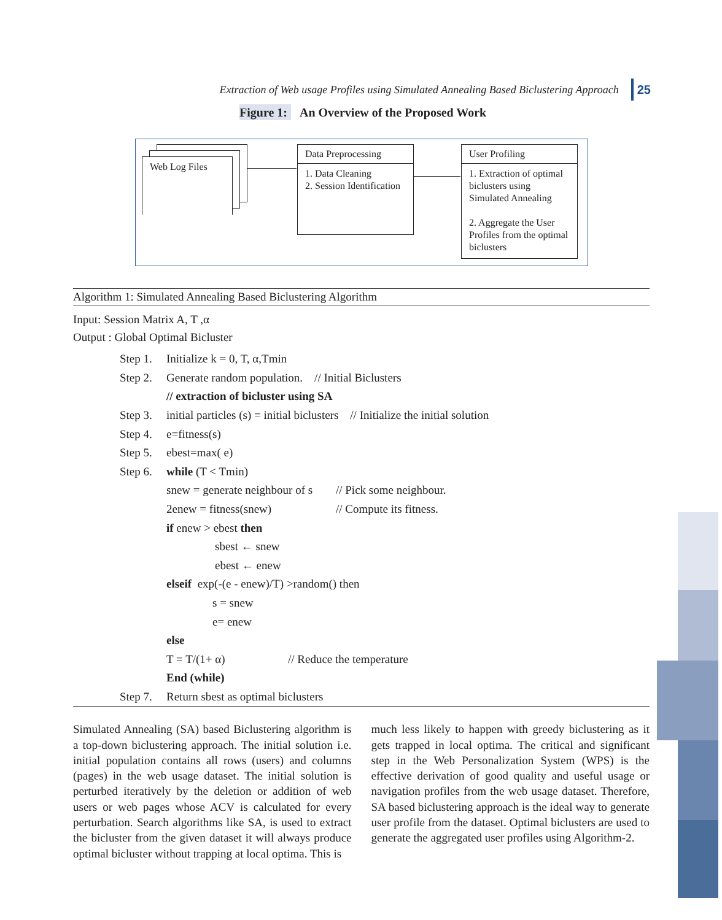Extraction of Web usage Profiles using Simulated Annealing Based Biclustering Approach 25
Figure 1: An Overview of the Proposed Work
Web Log Files
Data Preprocessing
1. Data Cleaning
2. Session Identification
User Profiling
1. Extraction of optimal biclusters using Simulated Annealing
2. Aggregate the User Profiles from the optimal biclusters
Algorithm 1: Simulated Annealing Based Biclustering Algorithm
Input: Session Matrix A, T ,α
Output : Global Optimal Bicluster
Step 1. Initialize k = 0, T, α,Tmin
Step 2. Generate random population. // Initial Biclusters
// extraction of bicluster using SA
Step 3. initial particles (s) = initial biclusters // Initialize the initial solution
Step 4. e=fitness(s)
Step 5. ebest=max( e)
Step 6. while (T < Tmin)
snew = generate neighbour of s // Pick some neighbour.
2enew = fitness(snew) // Compute its fitness.
if enew > ebest then
sbest ← snew
ebest ← enew
elseif exp(-(e - enew)/T) >random() then
s = snew
e= enew
else
T = T/(1+ α) // Reduce the temperature
End (while)
Step 7. Return sbest as optimal biclusters
Simulated Annealing (SA) based Biclustering algorithm is a top-down biclustering approach. The initial solution i.e. initial population contains all rows (users) and columns (pages) in the web usage dataset. The initial solution is perturbed iteratively by the deletion or addition of web users or web pages whose ACV is calculated for every perturbation. Search algorithms like SA, is used to extract the bicluster from the given dataset it will always produce optimal bicluster without trapping at local optima. This is
much less likely to happen with greedy biclustering as it gets trapped in local optima. The critical and significant step in the Web Personalization System (WPS) is the effective derivation of good quality and useful usage or navigation profiles from the web usage dataset. Therefore, SA based biclustering approach is the ideal way to generate user profile from the dataset. Optimal biclusters are used to generate the aggregated user profiles using Algorithm-2.